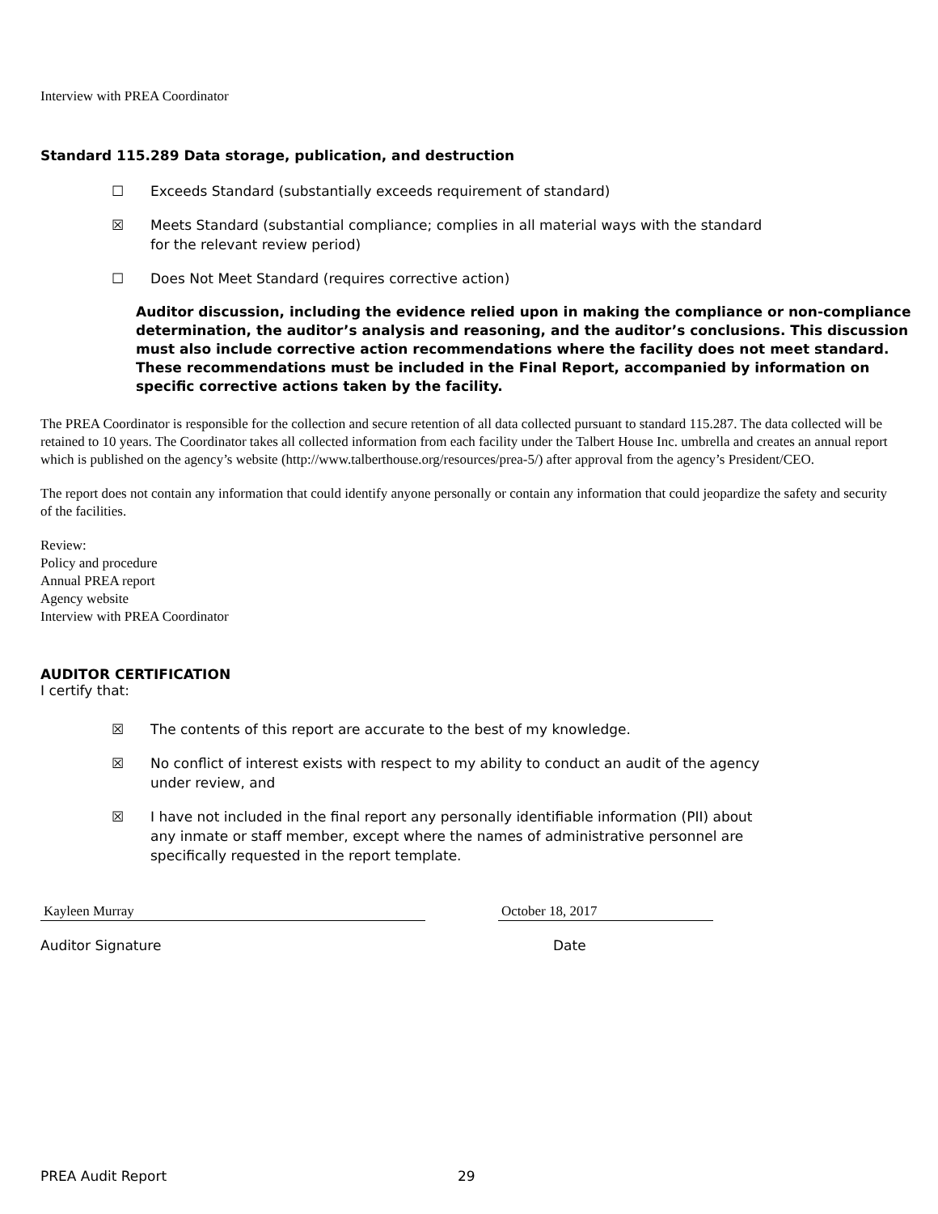Interview with PREA Coordinator
Standard 115.289 Data storage, publication, and destruction
☐ Exceeds Standard (substantially exceeds requirement of standard)
☒ Meets Standard (substantial compliance; complies in all material ways with the standard for the relevant review period)
☐ Does Not Meet Standard (requires corrective action)
Auditor discussion, including the evidence relied upon in making the compliance or non-compliance determination, the auditor’s analysis and reasoning, and the auditor’s conclusions. This discussion must also include corrective action recommendations where the facility does not meet standard. These recommendations must be included in the Final Report, accompanied by information on specific corrective actions taken by the facility.
The PREA Coordinator is responsible for the collection and secure retention of all data collected pursuant to standard 115.287. The data collected will be retained to 10 years. The Coordinator takes all collected information from each facility under the Talbert House Inc. umbrella and creates an annual report which is published on the agency’s website (http://www.talberthouse.org/resources/prea-5/) after approval from the agency’s President/CEO.
The report does not contain any information that could identify anyone personally or contain any information that could jeopardize the safety and security of the facilities.
Review:
Policy and procedure
Annual PREA report
Agency website
Interview with PREA Coordinator
AUDITOR CERTIFICATION
I certify that:
☒ The contents of this report are accurate to the best of my knowledge.
☒ No conflict of interest exists with respect to my ability to conduct an audit of the agency under review, and
☒ I have not included in the final report any personally identifiable information (PII) about any inmate or staff member, except where the names of administrative personnel are specifically requested in the report template.
Kayleen Murray October 18, 2017
Auditor Signature Date
PREA Audit Report 29